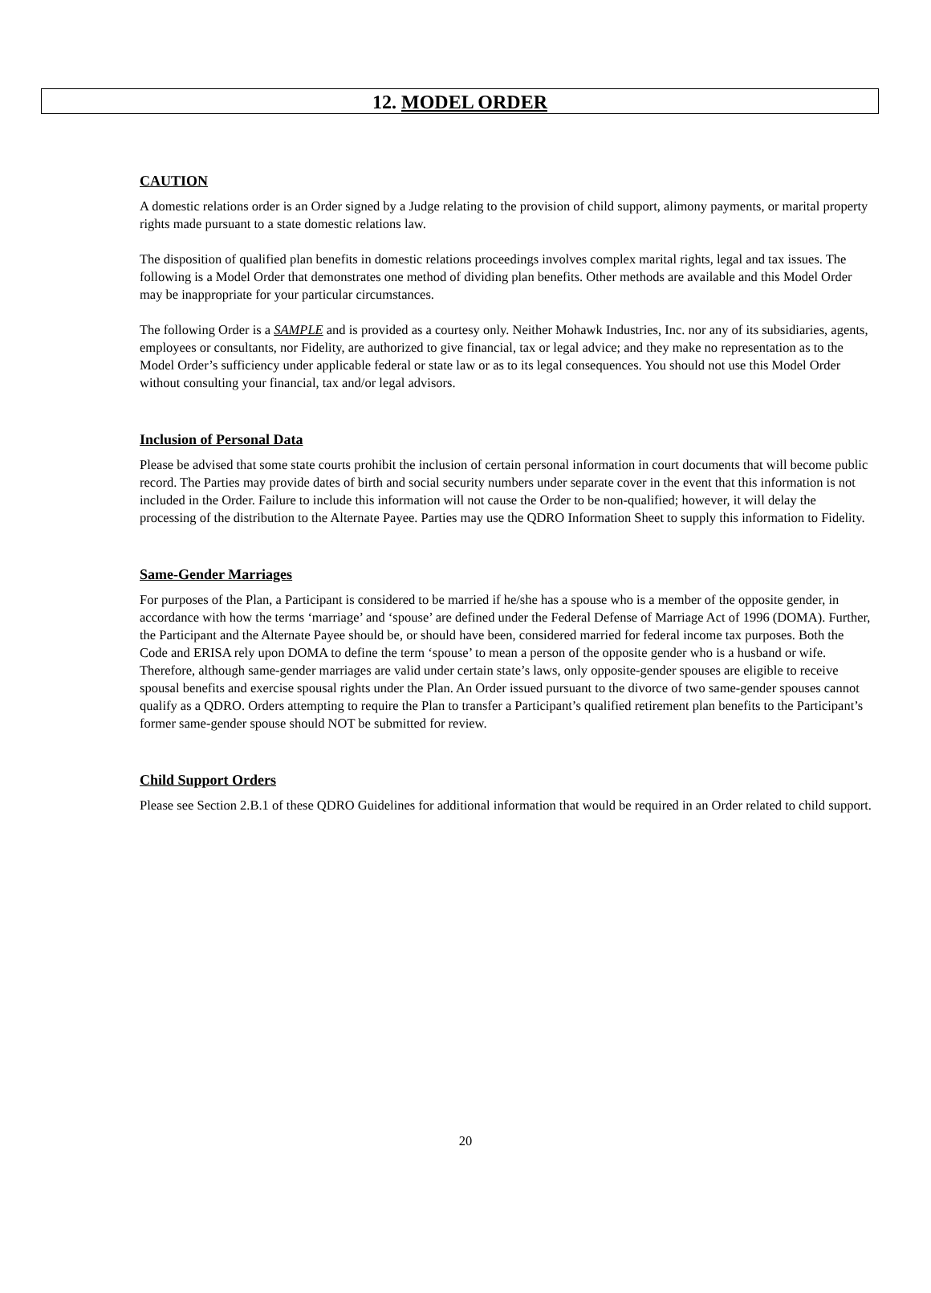12. MODEL ORDER
CAUTION
A domestic relations order is an Order signed by a Judge relating to the provision of child support, alimony payments, or marital property rights made pursuant to a state domestic relations law.
The disposition of qualified plan benefits in domestic relations proceedings involves complex marital rights, legal and tax issues. The following is a Model Order that demonstrates one method of dividing plan benefits. Other methods are available and this Model Order may be inappropriate for your particular circumstances.
The following Order is a SAMPLE and is provided as a courtesy only. Neither Mohawk Industries, Inc. nor any of its subsidiaries, agents, employees or consultants, nor Fidelity, are authorized to give financial, tax or legal advice; and they make no representation as to the Model Order’s sufficiency under applicable federal or state law or as to its legal consequences. You should not use this Model Order without consulting your financial, tax and/or legal advisors.
Inclusion of Personal Data
Please be advised that some state courts prohibit the inclusion of certain personal information in court documents that will become public record. The Parties may provide dates of birth and social security numbers under separate cover in the event that this information is not included in the Order. Failure to include this information will not cause the Order to be non-qualified; however, it will delay the processing of the distribution to the Alternate Payee. Parties may use the QDRO Information Sheet to supply this information to Fidelity.
Same-Gender Marriages
For purposes of the Plan, a Participant is considered to be married if he/she has a spouse who is a member of the opposite gender, in accordance with how the terms ‘marriage’ and ‘spouse’ are defined under the Federal Defense of Marriage Act of 1996 (DOMA). Further, the Participant and the Alternate Payee should be, or should have been, considered married for federal income tax purposes. Both the Code and ERISA rely upon DOMA to define the term ‘spouse’ to mean a person of the opposite gender who is a husband or wife. Therefore, although same-gender marriages are valid under certain state’s laws, only opposite-gender spouses are eligible to receive spousal benefits and exercise spousal rights under the Plan. An Order issued pursuant to the divorce of two same-gender spouses cannot qualify as a QDRO. Orders attempting to require the Plan to transfer a Participant’s qualified retirement plan benefits to the Participant’s former same-gender spouse should NOT be submitted for review.
Child Support Orders
Please see Section 2.B.1 of these QDRO Guidelines for additional information that would be required in an Order related to child support.
20